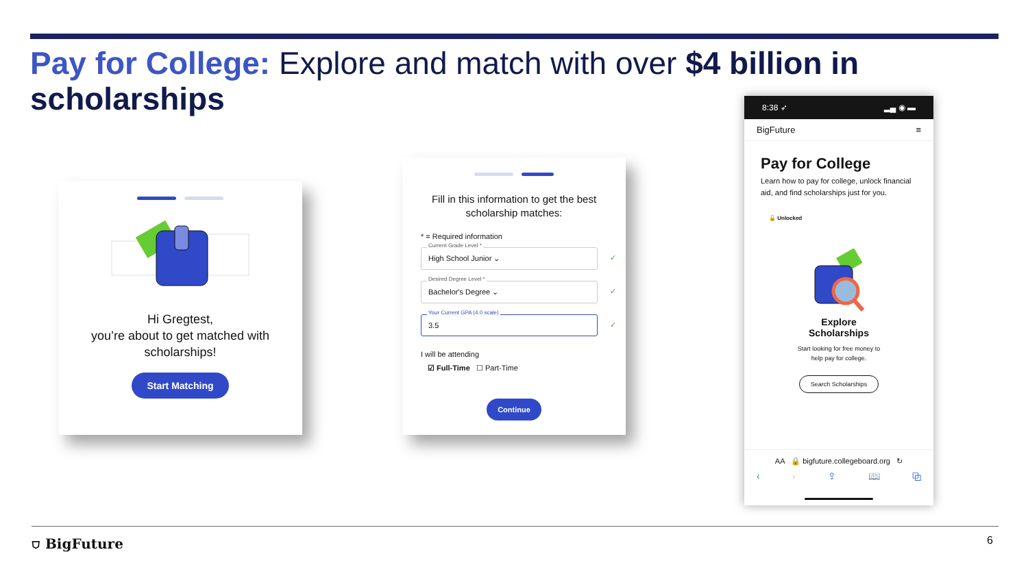Pay for College: Explore and match with over $4 billion in scholarships
Hi Gregtest,
you’re about to get matched with scholarships!
Start Matching
Fill in this information to get the best
scholarship matches:
* = Required information
Current Grade Level *
High School Junior ⌄ ✓
Desired Degree Level *
Bachelor's Degree ⌄ ✓
Your Current GPA (4.0 scale)
3.5 ✓
I will be attending
☑ Full-Time ☐ Part-Time
Continue
8:38 ➶ ▂▄ ◉ ▬
BigFuture ≡
Pay for College
Learn how to pay for college, unlock financial aid, and find scholarships just for you.
🔓 Unlocked
Explore
Scholarships
Start looking for free money to
help pay for college.
Search Scholarships
AA 🔒 bigfuture.collegeboard.org ↻
‹ › ⇪ 📖 ⧉
⛉ BigFuture 6